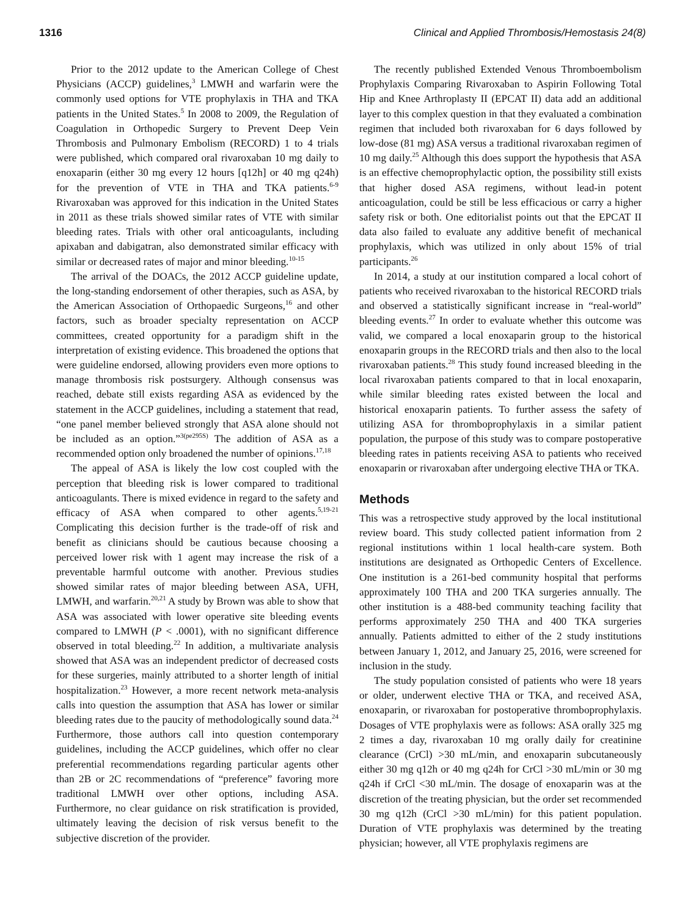1316 Clinical and Applied Thrombosis/Hemostasis 24(8)
Prior to the 2012 update to the American College of Chest Physicians (ACCP) guidelines,<sup>3</sup> LMWH and warfarin were the commonly used options for VTE prophylaxis in THA and TKA patients in the United States.<sup>5</sup> In 2008 to 2009, the Regulation of Coagulation in Orthopedic Surgery to Prevent Deep Vein Thrombosis and Pulmonary Embolism (RECORD) 1 to 4 trials were published, which compared oral rivaroxaban 10 mg daily to enoxaparin (either 30 mg every 12 hours [q12h] or 40 mg q24h) for the prevention of VTE in THA and TKA patients.<sup>6-9</sup> Rivaroxaban was approved for this indication in the United States in 2011 as these trials showed similar rates of VTE with similar bleeding rates. Trials with other oral anticoagulants, including apixaban and dabigatran, also demonstrated similar efficacy with similar or decreased rates of major and minor bleeding.<sup>10-15</sup>
The arrival of the DOACs, the 2012 ACCP guideline update, the long-standing endorsement of other therapies, such as ASA, by the American Association of Orthopaedic Surgeons,<sup>16</sup> and other factors, such as broader specialty representation on ACCP committees, created opportunity for a paradigm shift in the interpretation of existing evidence. This broadened the options that were guideline endorsed, allowing providers even more options to manage thrombosis risk postsurgery. Although consensus was reached, debate still exists regarding ASA as evidenced by the statement in the ACCP guidelines, including a statement that read, “one panel member believed strongly that ASA alone should not be included as an option.”<sup>3(pe295S)</sup> The addition of ASA as a recommended option only broadened the number of opinions.<sup>17,18</sup>
The appeal of ASA is likely the low cost coupled with the perception that bleeding risk is lower compared to traditional anticoagulants. There is mixed evidence in regard to the safety and efficacy of ASA when compared to other agents.<sup>5,19-21</sup> Complicating this decision further is the trade-off of risk and benefit as clinicians should be cautious because choosing a perceived lower risk with 1 agent may increase the risk of a preventable harmful outcome with another. Previous studies showed similar rates of major bleeding between ASA, UFH, LMWH, and warfarin.<sup>20,21</sup> A study by Brown was able to show that ASA was associated with lower operative site bleeding events compared to LMWH (P < .0001), with no significant difference observed in total bleeding.<sup>22</sup> In addition, a multivariate analysis showed that ASA was an independent predictor of decreased costs for these surgeries, mainly attributed to a shorter length of initial hospitalization.<sup>23</sup> However, a more recent network meta-analysis calls into question the assumption that ASA has lower or similar bleeding rates due to the paucity of methodologically sound data.<sup>24</sup> Furthermore, those authors call into question contemporary guidelines, including the ACCP guidelines, which offer no clear preferential recommendations regarding particular agents other than 2B or 2C recommendations of “preference” favoring more traditional LMWH over other options, including ASA. Furthermore, no clear guidance on risk stratification is provided, ultimately leaving the decision of risk versus benefit to the subjective discretion of the provider.
The recently published Extended Venous Thromboembolism Prophylaxis Comparing Rivaroxaban to Aspirin Following Total Hip and Knee Arthroplasty II (EPCAT II) data add an additional layer to this complex question in that they evaluated a combination regimen that included both rivaroxaban for 6 days followed by low-dose (81 mg) ASA versus a traditional rivaroxaban regimen of 10 mg daily.<sup>25</sup> Although this does support the hypothesis that ASA is an effective chemoprophylactic option, the possibility still exists that higher dosed ASA regimens, without lead-in potent anticoagulation, could be still be less efficacious or carry a higher safety risk or both. One editorialist points out that the EPCAT II data also failed to evaluate any additive benefit of mechanical prophylaxis, which was utilized in only about 15% of trial participants.<sup>26</sup>
In 2014, a study at our institution compared a local cohort of patients who received rivaroxaban to the historical RECORD trials and observed a statistically significant increase in “real-world” bleeding events.<sup>27</sup> In order to evaluate whether this outcome was valid, we compared a local enoxaparin group to the historical enoxaparin groups in the RECORD trials and then also to the local rivaroxaban patients.<sup>28</sup> This study found increased bleeding in the local rivaroxaban patients compared to that in local enoxaparin, while similar bleeding rates existed between the local and historical enoxaparin patients. To further assess the safety of utilizing ASA for thromboprophylaxis in a similar patient population, the purpose of this study was to compare postoperative bleeding rates in patients receiving ASA to patients who received enoxaparin or rivaroxaban after undergoing elective THA or TKA.
Methods
This was a retrospective study approved by the local institutional review board. This study collected patient information from 2 regional institutions within 1 local health-care system. Both institutions are designated as Orthopedic Centers of Excellence. One institution is a 261-bed community hospital that performs approximately 100 THA and 200 TKA surgeries annually. The other institution is a 488-bed community teaching facility that performs approximately 250 THA and 400 TKA surgeries annually. Patients admitted to either of the 2 study institutions between January 1, 2012, and January 25, 2016, were screened for inclusion in the study.
The study population consisted of patients who were 18 years or older, underwent elective THA or TKA, and received ASA, enoxaparin, or rivaroxaban for postoperative thromboprophylaxis. Dosages of VTE prophylaxis were as follows: ASA orally 325 mg 2 times a day, rivaroxaban 10 mg orally daily for creatinine clearance (CrCl) >30 mL/min, and enoxaparin subcutaneously either 30 mg q12h or 40 mg q24h for CrCl >30 mL/min or 30 mg q24h if CrCl <30 mL/min. The dosage of enoxaparin was at the discretion of the treating physician, but the order set recommended 30 mg q12h (CrCl >30 mL/min) for this patient population. Duration of VTE prophylaxis was determined by the treating physician; however, all VTE prophylaxis regimens are